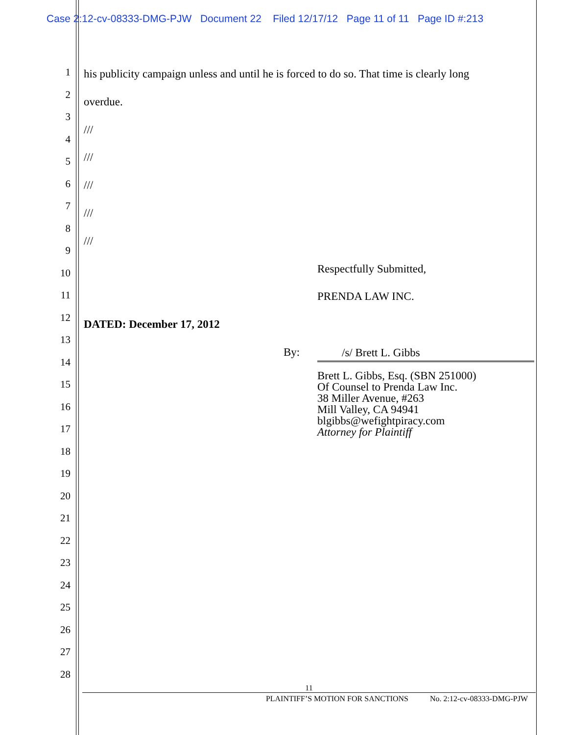Case 2:12-cv-08333-DMG-PJW Document 22 Filed 12/17/12 Page 11 of 11 Page ID #:213
1
2
3
4
5
6
7
8
9
10
11
12
13
14
15
16
17
18
19
20
21
22
23
24
25
26
27
28
his publicity campaign unless and until he is forced to do so. That time is clearly long
overdue.
///
///
///
///
///
Respectfully Submitted,
PRENDA LAW INC.
DATED: December 17, 2012
By: /s/ Brett L. Gibbs
Brett L. Gibbs, Esq. (SBN 251000)
Of Counsel to Prenda Law Inc.
38 Miller Avenue, #263
Mill Valley, CA 94941
blgibbs@wefightpiracy.com
Attorney for Plaintiff
11
PLAINTIFF’S MOTION FOR SANCTIONS No. 2:12-cv-08333-DMG-PJW